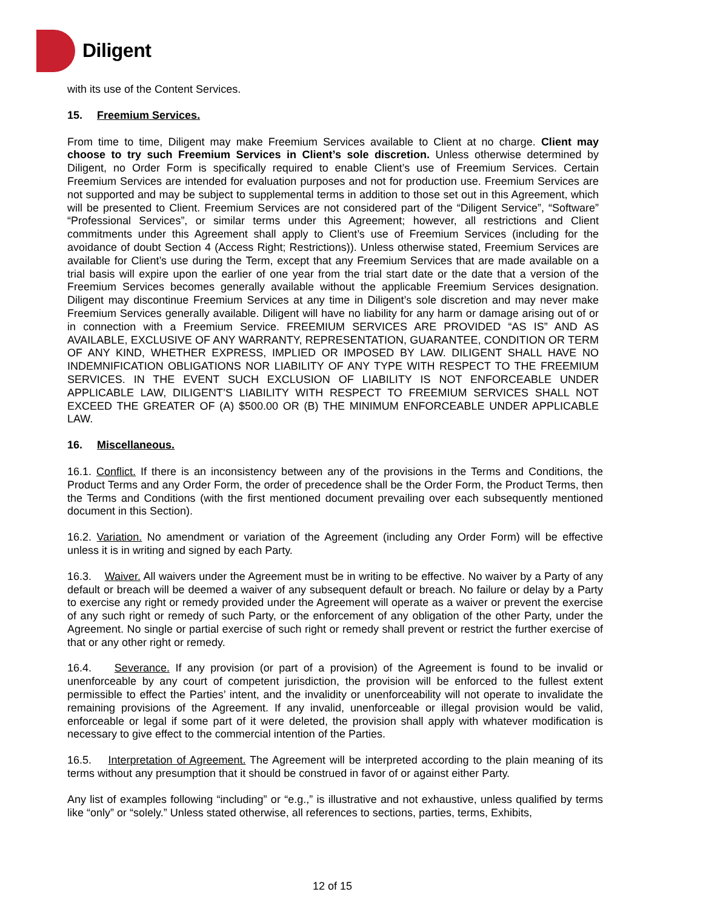Diligent
with its use of the Content Services.
15. Freemium Services.
From time to time, Diligent may make Freemium Services available to Client at no charge. Client may choose to try such Freemium Services in Client’s sole discretion. Unless otherwise determined by Diligent, no Order Form is specifically required to enable Client’s use of Freemium Services. Certain Freemium Services are intended for evaluation purposes and not for production use. Freemium Services are not supported and may be subject to supplemental terms in addition to those set out in this Agreement, which will be presented to Client. Freemium Services are not considered part of the “Diligent Service”, “Software” “Professional Services”, or similar terms under this Agreement; however, all restrictions and Client commitments under this Agreement shall apply to Client’s use of Freemium Services (including for the avoidance of doubt Section 4 (Access Right; Restrictions)). Unless otherwise stated, Freemium Services are available for Client’s use during the Term, except that any Freemium Services that are made available on a trial basis will expire upon the earlier of one year from the trial start date or the date that a version of the Freemium Services becomes generally available without the applicable Freemium Services designation. Diligent may discontinue Freemium Services at any time in Diligent’s sole discretion and may never make Freemium Services generally available. Diligent will have no liability for any harm or damage arising out of or in connection with a Freemium Service. FREEMIUM SERVICES ARE PROVIDED “AS IS” AND AS AVAILABLE, EXCLUSIVE OF ANY WARRANTY, REPRESENTATION, GUARANTEE, CONDITION OR TERM OF ANY KIND, WHETHER EXPRESS, IMPLIED OR IMPOSED BY LAW. DILIGENT SHALL HAVE NO INDEMNIFICATION OBLIGATIONS NOR LIABILITY OF ANY TYPE WITH RESPECT TO THE FREEMIUM SERVICES. IN THE EVENT SUCH EXCLUSION OF LIABILITY IS NOT ENFORCEABLE UNDER APPLICABLE LAW, DILIGENT’S LIABILITY WITH RESPECT TO FREEMIUM SERVICES SHALL NOT EXCEED THE GREATER OF (A) $500.00 OR (B) THE MINIMUM ENFORCEABLE UNDER APPLICABLE LAW.
16. Miscellaneous.
16.1. Conflict. If there is an inconsistency between any of the provisions in the Terms and Conditions, the Product Terms and any Order Form, the order of precedence shall be the Order Form, the Product Terms, then the Terms and Conditions (with the first mentioned document prevailing over each subsequently mentioned document in this Section).
16.2. Variation. No amendment or variation of the Agreement (including any Order Form) will be effective unless it is in writing and signed by each Party.
16.3. Waiver. All waivers under the Agreement must be in writing to be effective. No waiver by a Party of any default or breach will be deemed a waiver of any subsequent default or breach. No failure or delay by a Party to exercise any right or remedy provided under the Agreement will operate as a waiver or prevent the exercise of any such right or remedy of such Party, or the enforcement of any obligation of the other Party, under the Agreement. No single or partial exercise of such right or remedy shall prevent or restrict the further exercise of that or any other right or remedy.
16.4. Severance. If any provision (or part of a provision) of the Agreement is found to be invalid or unenforceable by any court of competent jurisdiction, the provision will be enforced to the fullest extent permissible to effect the Parties’ intent, and the invalidity or unenforceability will not operate to invalidate the remaining provisions of the Agreement. If any invalid, unenforceable or illegal provision would be valid, enforceable or legal if some part of it were deleted, the provision shall apply with whatever modification is necessary to give effect to the commercial intention of the Parties.
16.5. Interpretation of Agreement. The Agreement will be interpreted according to the plain meaning of its terms without any presumption that it should be construed in favor of or against either Party.
Any list of examples following “including” or “e.g.,” is illustrative and not exhaustive, unless qualified by terms like “only” or “solely.” Unless stated otherwise, all references to sections, parties, terms, Exhibits,
12 of 15